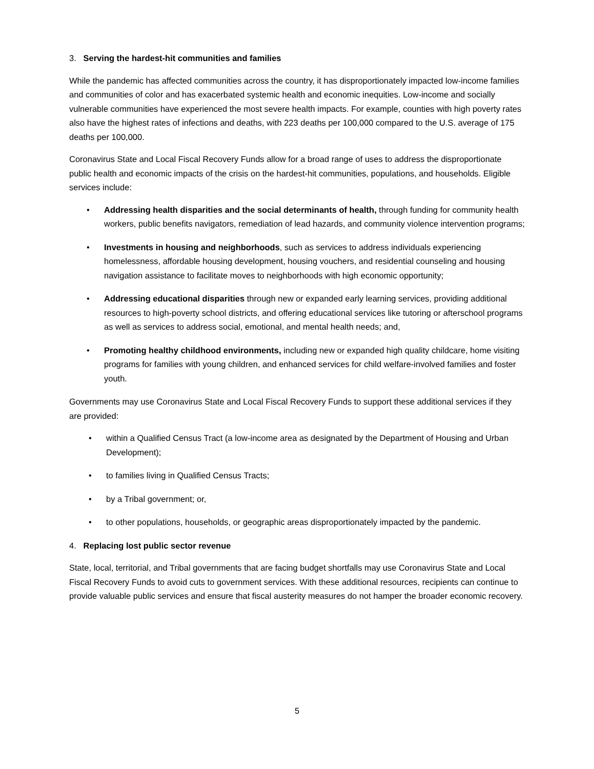3. Serving the hardest-hit communities and families
While the pandemic has affected communities across the country, it has disproportionately impacted low-income families and communities of color and has exacerbated systemic health and economic inequities. Low-income and socially vulnerable communities have experienced the most severe health impacts. For example, counties with high poverty rates also have the highest rates of infections and deaths, with 223 deaths per 100,000 compared to the U.S. average of 175 deaths per 100,000.
Coronavirus State and Local Fiscal Recovery Funds allow for a broad range of uses to address the disproportionate public health and economic impacts of the crisis on the hardest-hit communities, populations, and households. Eligible services include:
• Addressing health disparities and the social determinants of health, through funding for community health workers, public benefits navigators, remediation of lead hazards, and community violence intervention programs;
• Investments in housing and neighborhoods, such as services to address individuals experiencing homelessness, affordable housing development, housing vouchers, and residential counseling and housing navigation assistance to facilitate moves to neighborhoods with high economic opportunity;
• Addressing educational disparities through new or expanded early learning services, providing additional resources to high-poverty school districts, and offering educational services like tutoring or afterschool programs as well as services to address social, emotional, and mental health needs; and,
• Promoting healthy childhood environments, including new or expanded high quality childcare, home visiting programs for families with young children, and enhanced services for child welfare-involved families and foster youth.
Governments may use Coronavirus State and Local Fiscal Recovery Funds to support these additional services if they are provided:
• within a Qualified Census Tract (a low-income area as designated by the Department of Housing and Urban Development);
• to families living in Qualified Census Tracts;
• by a Tribal government; or,
• to other populations, households, or geographic areas disproportionately impacted by the pandemic.
4. Replacing lost public sector revenue
State, local, territorial, and Tribal governments that are facing budget shortfalls may use Coronavirus State and Local Fiscal Recovery Funds to avoid cuts to government services. With these additional resources, recipients can continue to provide valuable public services and ensure that fiscal austerity measures do not hamper the broader economic recovery.
5